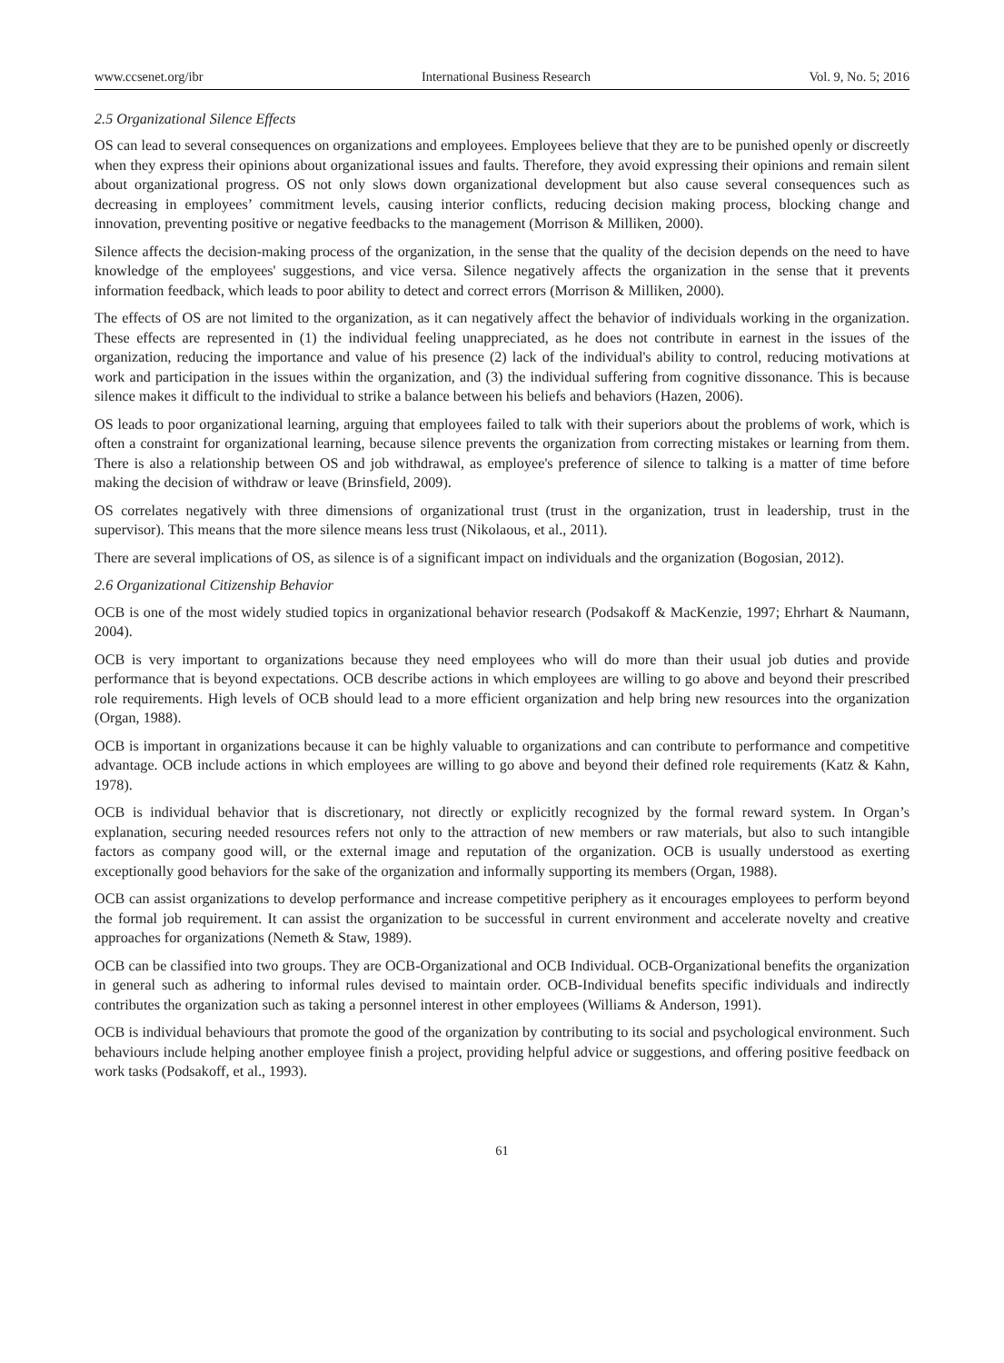www.ccsenet.org/ibr International Business Research Vol. 9, No. 5; 2016
2.5 Organizational Silence Effects
OS can lead to several consequences on organizations and employees. Employees believe that they are to be punished openly or discreetly when they express their opinions about organizational issues and faults. Therefore, they avoid expressing their opinions and remain silent about organizational progress. OS not only slows down organizational development but also cause several consequences such as decreasing in employees’ commitment levels, causing interior conflicts, reducing decision making process, blocking change and innovation, preventing positive or negative feedbacks to the management (Morrison & Milliken, 2000).
Silence affects the decision-making process of the organization, in the sense that the quality of the decision depends on the need to have knowledge of the employees' suggestions, and vice versa. Silence negatively affects the organization in the sense that it prevents information feedback, which leads to poor ability to detect and correct errors (Morrison & Milliken, 2000).
The effects of OS are not limited to the organization, as it can negatively affect the behavior of individuals working in the organization. These effects are represented in (1) the individual feeling unappreciated, as he does not contribute in earnest in the issues of the organization, reducing the importance and value of his presence (2) lack of the individual's ability to control, reducing motivations at work and participation in the issues within the organization, and (3) the individual suffering from cognitive dissonance. This is because silence makes it difficult to the individual to strike a balance between his beliefs and behaviors (Hazen, 2006).
OS leads to poor organizational learning, arguing that employees failed to talk with their superiors about the problems of work, which is often a constraint for organizational learning, because silence prevents the organization from correcting mistakes or learning from them. There is also a relationship between OS and job withdrawal, as employee's preference of silence to talking is a matter of time before making the decision of withdraw or leave (Brinsfield, 2009).
OS correlates negatively with three dimensions of organizational trust (trust in the organization, trust in leadership, trust in the supervisor). This means that the more silence means less trust (Nikolaous, et al., 2011).
There are several implications of OS, as silence is of a significant impact on individuals and the organization (Bogosian, 2012).
2.6 Organizational Citizenship Behavior
OCB is one of the most widely studied topics in organizational behavior research (Podsakoff & MacKenzie, 1997; Ehrhart & Naumann, 2004).
OCB is very important to organizations because they need employees who will do more than their usual job duties and provide performance that is beyond expectations. OCB describe actions in which employees are willing to go above and beyond their prescribed role requirements. High levels of OCB should lead to a more efficient organization and help bring new resources into the organization (Organ, 1988).
OCB is important in organizations because it can be highly valuable to organizations and can contribute to performance and competitive advantage. OCB include actions in which employees are willing to go above and beyond their defined role requirements (Katz & Kahn, 1978).
OCB is individual behavior that is discretionary, not directly or explicitly recognized by the formal reward system. In Organ’s explanation, securing needed resources refers not only to the attraction of new members or raw materials, but also to such intangible factors as company good will, or the external image and reputation of the organization. OCB is usually understood as exerting exceptionally good behaviors for the sake of the organization and informally supporting its members (Organ, 1988).
OCB can assist organizations to develop performance and increase competitive periphery as it encourages employees to perform beyond the formal job requirement. It can assist the organization to be successful in current environment and accelerate novelty and creative approaches for organizations (Nemeth & Staw, 1989).
OCB can be classified into two groups. They are OCB-Organizational and OCB Individual. OCB-Organizational benefits the organization in general such as adhering to informal rules devised to maintain order. OCB-Individual benefits specific individuals and indirectly contributes the organization such as taking a personnel interest in other employees (Williams & Anderson, 1991).
OCB is individual behaviours that promote the good of the organization by contributing to its social and psychological environment. Such behaviours include helping another employee finish a project, providing helpful advice or suggestions, and offering positive feedback on work tasks (Podsakoff, et al., 1993).
61